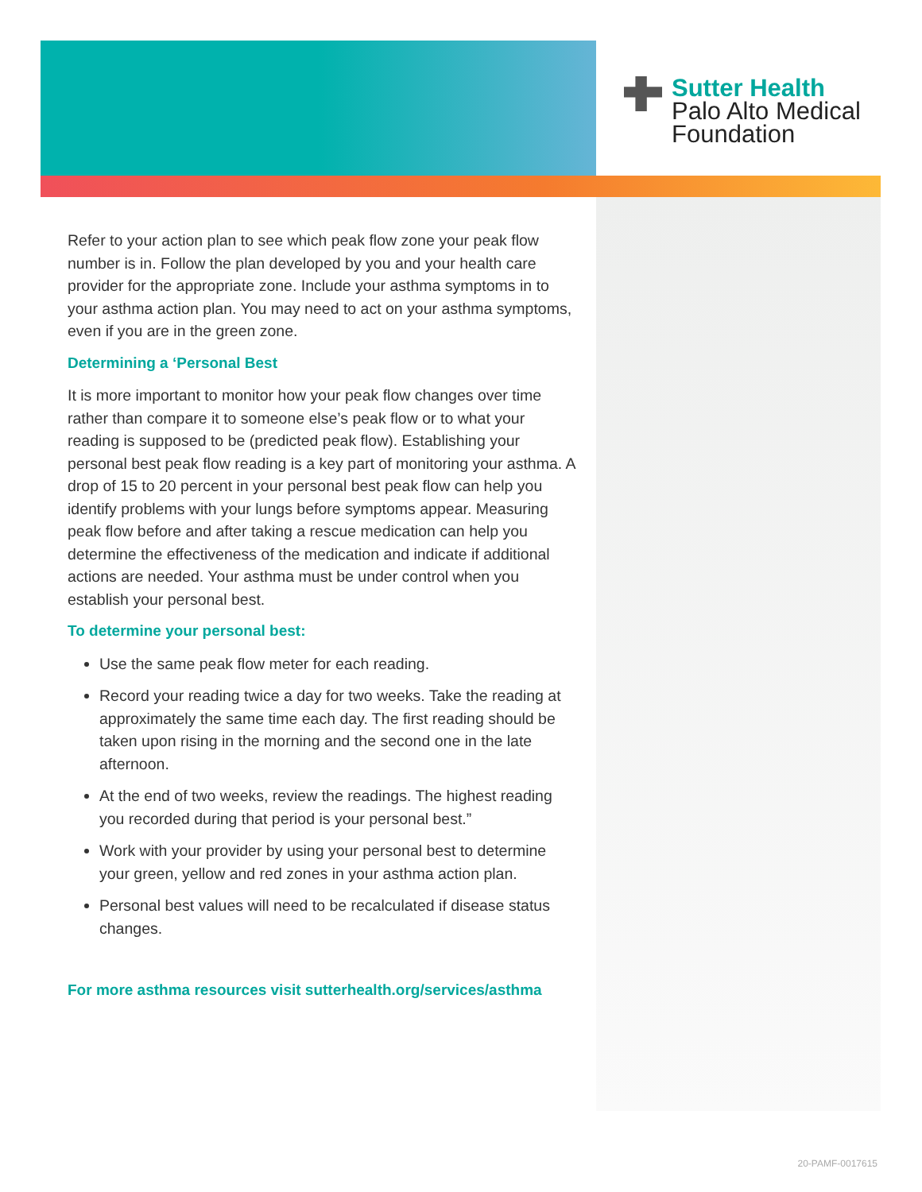Sutter Health
Palo Alto Medical
Foundation
Refer to your action plan to see which peak flow zone your peak flow number is in. Follow the plan developed by you and your health care provider for the appropriate zone. Include your asthma symptoms in to your asthma action plan. You may need to act on your asthma symptoms, even if you are in the green zone.
Determining a ‘Personal Best
It is more important to monitor how your peak flow changes over time rather than compare it to someone else’s peak flow or to what your reading is supposed to be (predicted peak flow). Establishing your personal best peak flow reading is a key part of monitoring your asthma. A drop of 15 to 20 percent in your personal best peak flow can help you identify problems with your lungs before symptoms appear. Measuring peak flow before and after taking a rescue medication can help you determine the effectiveness of the medication and indicate if additional actions are needed. Your asthma must be under control when you establish your personal best.
To determine your personal best:
Use the same peak flow meter for each reading.
Record your reading twice a day for two weeks. Take the reading at approximately the same time each day. The first reading should be taken upon rising in the morning and the second one in the late afternoon.
At the end of two weeks, review the readings. The highest reading you recorded during that period is your personal best.”
Work with your provider by using your personal best to determine your green, yellow and red zones in your asthma action plan.
Personal best values will need to be recalculated if disease status changes.
For more asthma resources visit sutterhealth.org/services/asthma
20-PAMF-0017615